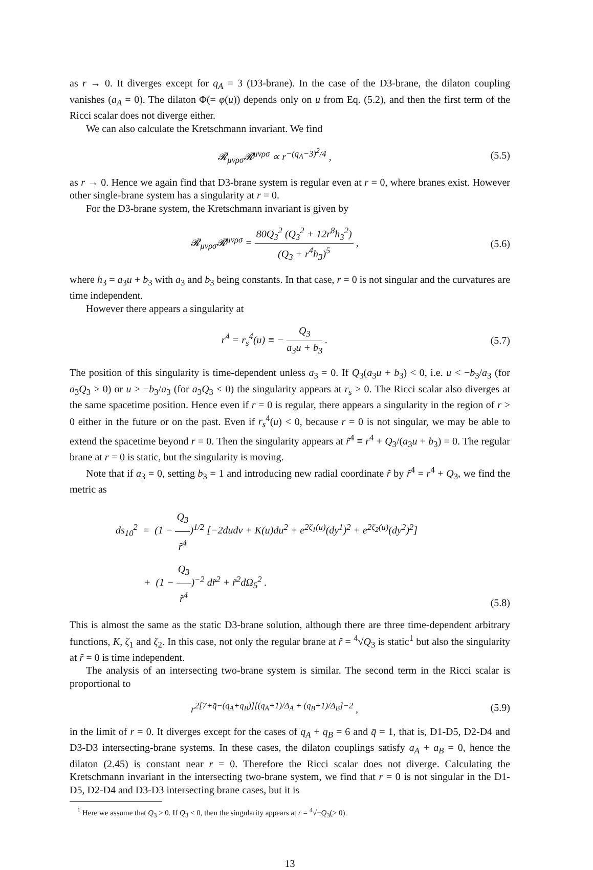as r → 0. It diverges except for q<sub>A</sub> = 3 (D3-brane). In the case of the D3-brane, the dilaton coupling vanishes (a<sub>A</sub> = 0). The dilaton Φ(= φ(u)) depends only on u from Eq. (5.2), and then the first term of the Ricci scalar does not diverge either.
We can also calculate the Kretschmann invariant. We find
𝓡<sub>μνρσ</sub>𝓡<sup>μνρσ</sup> ∝ r<sup>−(q<sub>A</sub>−3)<sup>2</sup>/4</sup> , (5.5)
as r → 0. Hence we again find that D3-brane system is regular even at r = 0, where branes exist. However other single-brane system has a singularity at r = 0.
For the D3-brane system, the Kretschmann invariant is given by
𝓡<sub>μνρσ</sub>𝓡<sup>μνρσ</sup> = 80Q<sub>3</sub><sup>2</sup> (Q<sub>3</sub><sup>2</sup> + 12r<sup>8</sup>h<sub>3</sub><sup>2</sup>) (Q<sub>3</sub> + r<sup>4</sup>h<sub>3</sub>)<sup>5</sup> ,
(5.6)
where h<sub>3</sub> = a<sub>3</sub>u + b<sub>3</sub> with a<sub>3</sub> and b<sub>3</sub> being constants. In that case, r = 0 is not singular and the curvatures are time independent.
However there appears a singularity at
r<sup>4</sup> = r<sub>s</sub><sup>4</sup>(u) ≡ − Q<sub>3</sub> a<sub>3</sub>u + b<sub>3</sub> . (5.7)
The position of this singularity is time-dependent unless a<sub>3</sub> = 0. If Q<sub>3</sub>(a<sub>3</sub>u + b<sub>3</sub>) < 0, i.e. u < −b<sub>3</sub>/a<sub>3</sub> (for a<sub>3</sub>Q<sub>3</sub> > 0) or u > −b<sub>3</sub>/a<sub>3</sub> (for a<sub>3</sub>Q<sub>3</sub> < 0) the singularity appears at r<sub>s</sub> > 0. The Ricci scalar also diverges at the same spacetime position. Hence even if r = 0 is regular, there appears a singularity in the region of r > 0 either in the future or on the past. Even if r<sub>s</sub><sup>4</sup>(u) < 0, because r = 0 is not singular, we may be able to extend the spacetime beyond r = 0. Then the singularity appears at r̃<sup>4</sup> ≡ r<sup>4</sup> + Q<sub>3</sub>/(a<sub>3</sub>u + b<sub>3</sub>) = 0. The regular brane at r = 0 is static, but the singularity is moving.
Note that if a<sub>3</sub> = 0, setting b<sub>3</sub> = 1 and introducing new radial coordinate r̃ by r̃<sup>4</sup> = r<sup>4</sup> + Q<sub>3</sub>, we find the metric as
ds<sub>10</sub><sup>2</sup> = (1 − Q<sub>3</sub> r̃<sup>4</sup>)<sup>1/2</sup> [−2dudv + K(u)du<sup>2</sup> + e<sup>2ζ<sub>1</sub>(u)</sup>(dy<sup>1</sup>)<sup>2</sup> + e<sup>2ζ<sub>2</sub>(u)</sup>(dy<sup>2</sup>)<sup>2</sup>]
+ (1 − Q<sub>3</sub> r̃<sup>4</sup>)<sup>−2</sup> dr̃<sup>2</sup> + r̃<sup>2</sup>dΩ<sub>5</sub><sup>2</sup> .
(5.8)
This is almost the same as the static D3-brane solution, although there are three time-dependent arbitrary functions, K, ζ<sub>1</sub> and ζ<sub>2</sub>. In this case, not only the regular brane at r̃ = <sup>4</sup>√Q<sub>3</sub> is static<sup>1</sup> but also the singularity at r̃ = 0 is time independent.
The analysis of an intersecting two-brane system is similar. The second term in the Ricci scalar is proportional to
r<sup>2[7+q̄−(q<sub>A</sub>+q<sub>B</sub>)][(q<sub>A</sub>+1)/Δ<sub>A</sub> + (q<sub>B</sub>+1)/Δ<sub>B</sub>]−2</sup> ,
(5.9)
in the limit of r = 0. It diverges except for the cases of q<sub>A</sub> + q<sub>B</sub> = 6 and q̄ = 1, that is, D1-D5, D2-D4 and D3-D3 intersecting-brane systems. In these cases, the dilaton couplings satisfy a<sub>A</sub> + a<sub>B</sub> = 0, hence the dilaton (2.45) is constant near r = 0. Therefore the Ricci scalar does not diverge. Calculating the Kretschmann invariant in the intersecting two-brane system, we find that r = 0 is not singular in the D1-D5, D2-D4 and D3-D3 intersecting brane cases, but it is
<sup>1</sup> Here we assume that Q<sub>3</sub> > 0. If Q<sub>3</sub> < 0, then the singularity appears at r = <sup>4</sup>√−Q<sub>3</sub>(> 0).
13